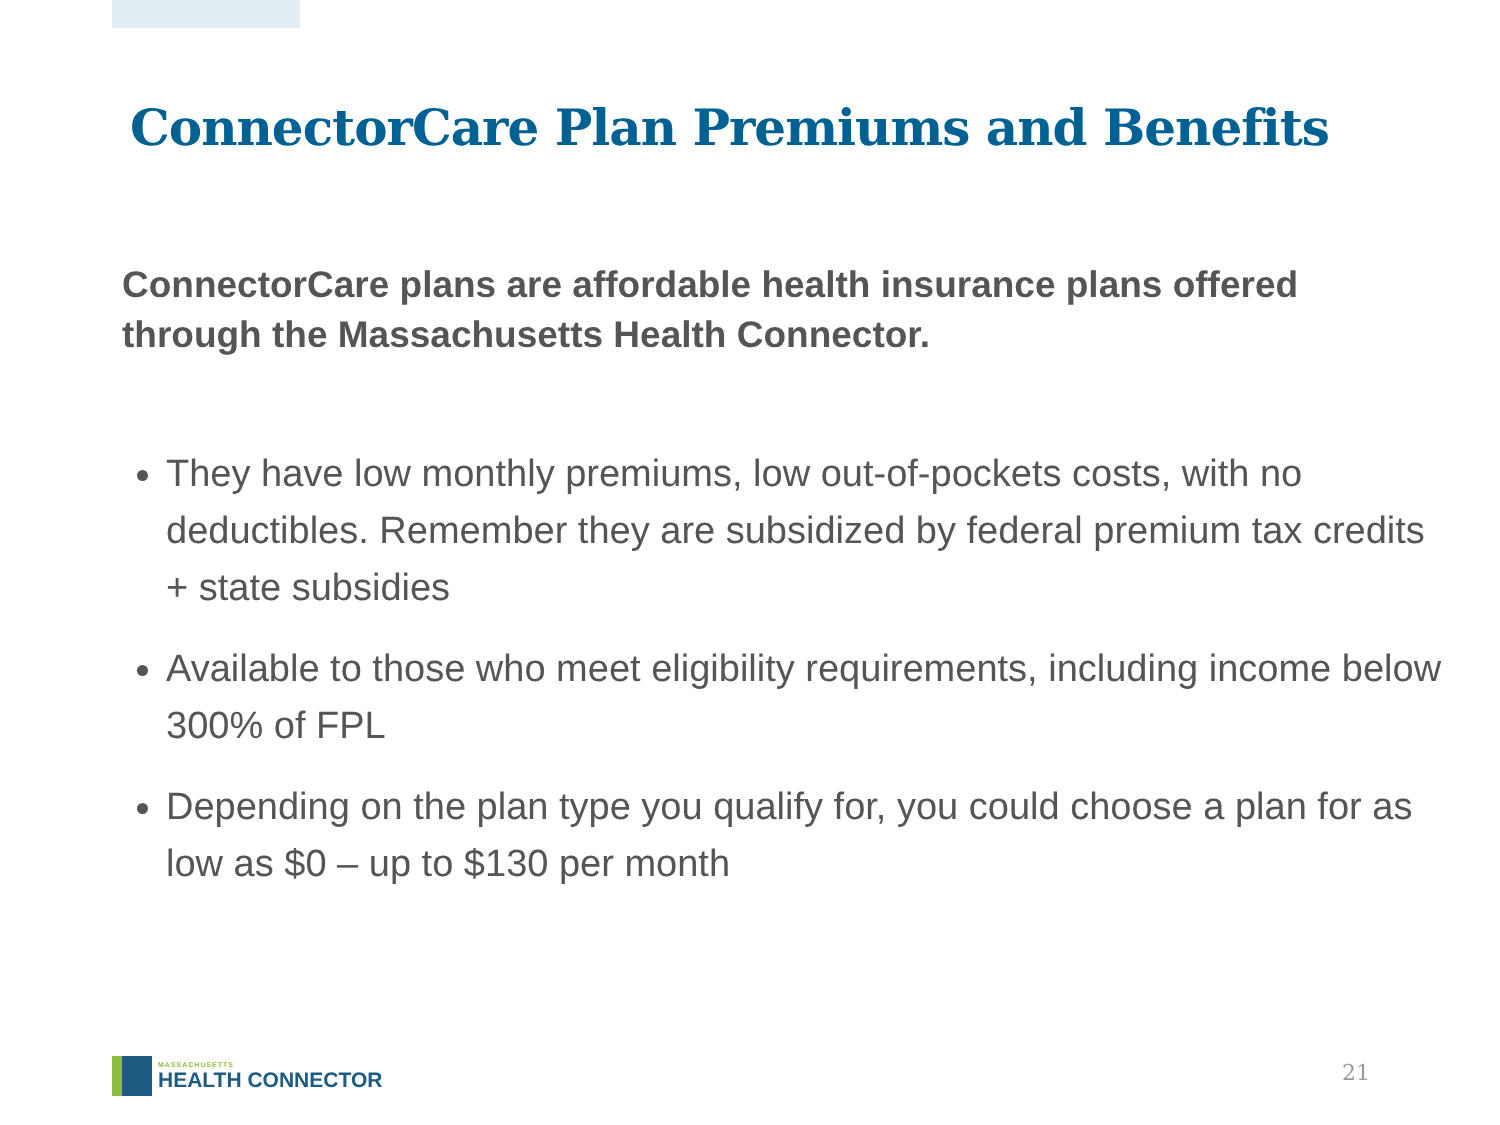ConnectorCare Plan Premiums and Benefits
ConnectorCare plans are affordable health insurance plans offered through the Massachusetts Health Connector.
They have low monthly premiums, low out-of-pockets costs, with no deductibles. Remember they are subsidized by federal premium tax credits + state subsidies
Available to those who meet eligibility requirements, including income below 300% of FPL
Depending on the plan type you qualify for, you could choose a plan for as low as $0 – up to $130 per month
MASSACHUSETTS
HEALTH CONNECTOR
21